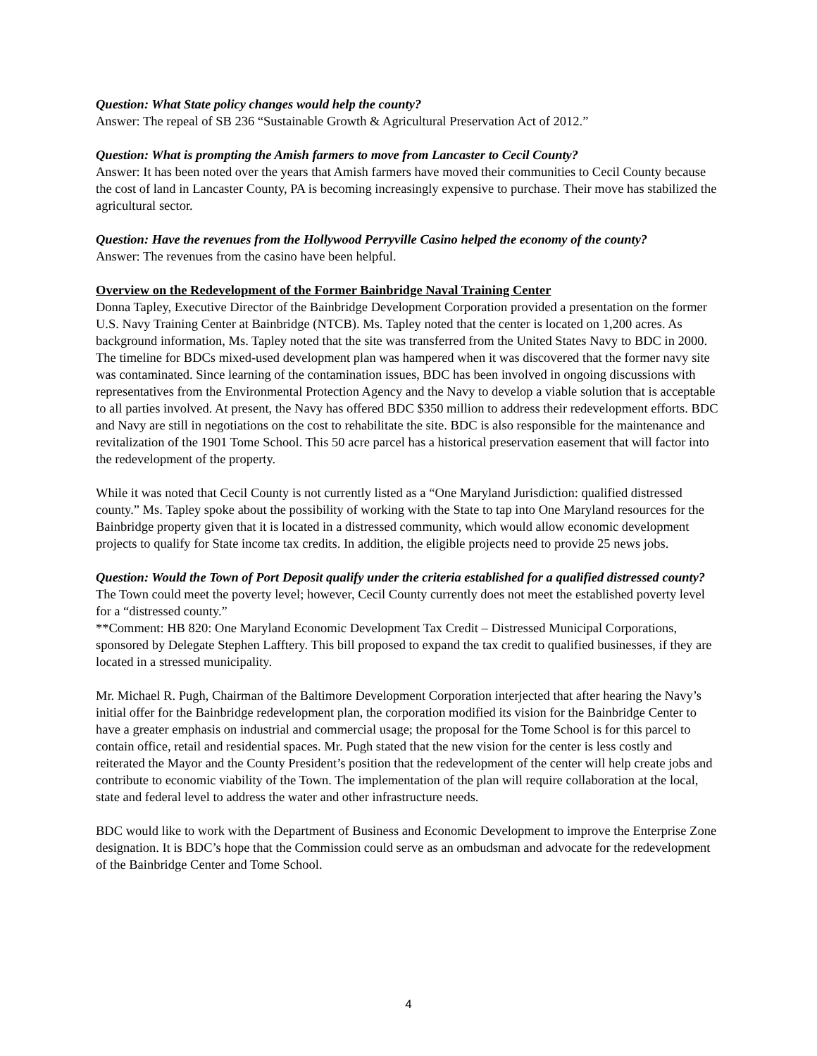Question: What State policy changes would help the county?
Answer: The repeal of SB 236 “Sustainable Growth & Agricultural Preservation Act of 2012.”
Question: What is prompting the Amish farmers to move from Lancaster to Cecil County?
Answer: It has been noted over the years that Amish farmers have moved their communities to Cecil County because the cost of land in Lancaster County, PA is becoming increasingly expensive to purchase. Their move has stabilized the agricultural sector.
Question: Have the revenues from the Hollywood Perryville Casino helped the economy of the county?
Answer: The revenues from the casino have been helpful.
Overview on the Redevelopment of the Former Bainbridge Naval Training Center
Donna Tapley, Executive Director of the Bainbridge Development Corporation provided a presentation on the former U.S. Navy Training Center at Bainbridge (NTCB). Ms. Tapley noted that the center is located on 1,200 acres. As background information, Ms. Tapley noted that the site was transferred from the United States Navy to BDC in 2000. The timeline for BDCs mixed-used development plan was hampered when it was discovered that the former navy site was contaminated. Since learning of the contamination issues, BDC has been involved in ongoing discussions with representatives from the Environmental Protection Agency and the Navy to develop a viable solution that is acceptable to all parties involved. At present, the Navy has offered BDC $350 million to address their redevelopment efforts. BDC and Navy are still in negotiations on the cost to rehabilitate the site. BDC is also responsible for the maintenance and revitalization of the 1901 Tome School. This 50 acre parcel has a historical preservation easement that will factor into the redevelopment of the property.
While it was noted that Cecil County is not currently listed as a “One Maryland Jurisdiction: qualified distressed county.” Ms. Tapley spoke about the possibility of working with the State to tap into One Maryland resources for the Bainbridge property given that it is located in a distressed community, which would allow economic development projects to qualify for State income tax credits. In addition, the eligible projects need to provide 25 news jobs.
Question: Would the Town of Port Deposit qualify under the criteria established for a qualified distressed county?
The Town could meet the poverty level; however, Cecil County currently does not meet the established poverty level for a “distressed county.”
**Comment: HB 820: One Maryland Economic Development Tax Credit – Distressed Municipal Corporations, sponsored by Delegate Stephen Lafftery. This bill proposed to expand the tax credit to qualified businesses, if they are located in a stressed municipality.
Mr. Michael R. Pugh, Chairman of the Baltimore Development Corporation interjected that after hearing the Navy’s initial offer for the Bainbridge redevelopment plan, the corporation modified its vision for the Bainbridge Center to have a greater emphasis on industrial and commercial usage; the proposal for the Tome School is for this parcel to contain office, retail and residential spaces. Mr. Pugh stated that the new vision for the center is less costly and reiterated the Mayor and the County President’s position that the redevelopment of the center will help create jobs and contribute to economic viability of the Town. The implementation of the plan will require collaboration at the local, state and federal level to address the water and other infrastructure needs.
BDC would like to work with the Department of Business and Economic Development to improve the Enterprise Zone designation. It is BDC’s hope that the Commission could serve as an ombudsman and advocate for the redevelopment of the Bainbridge Center and Tome School.
4